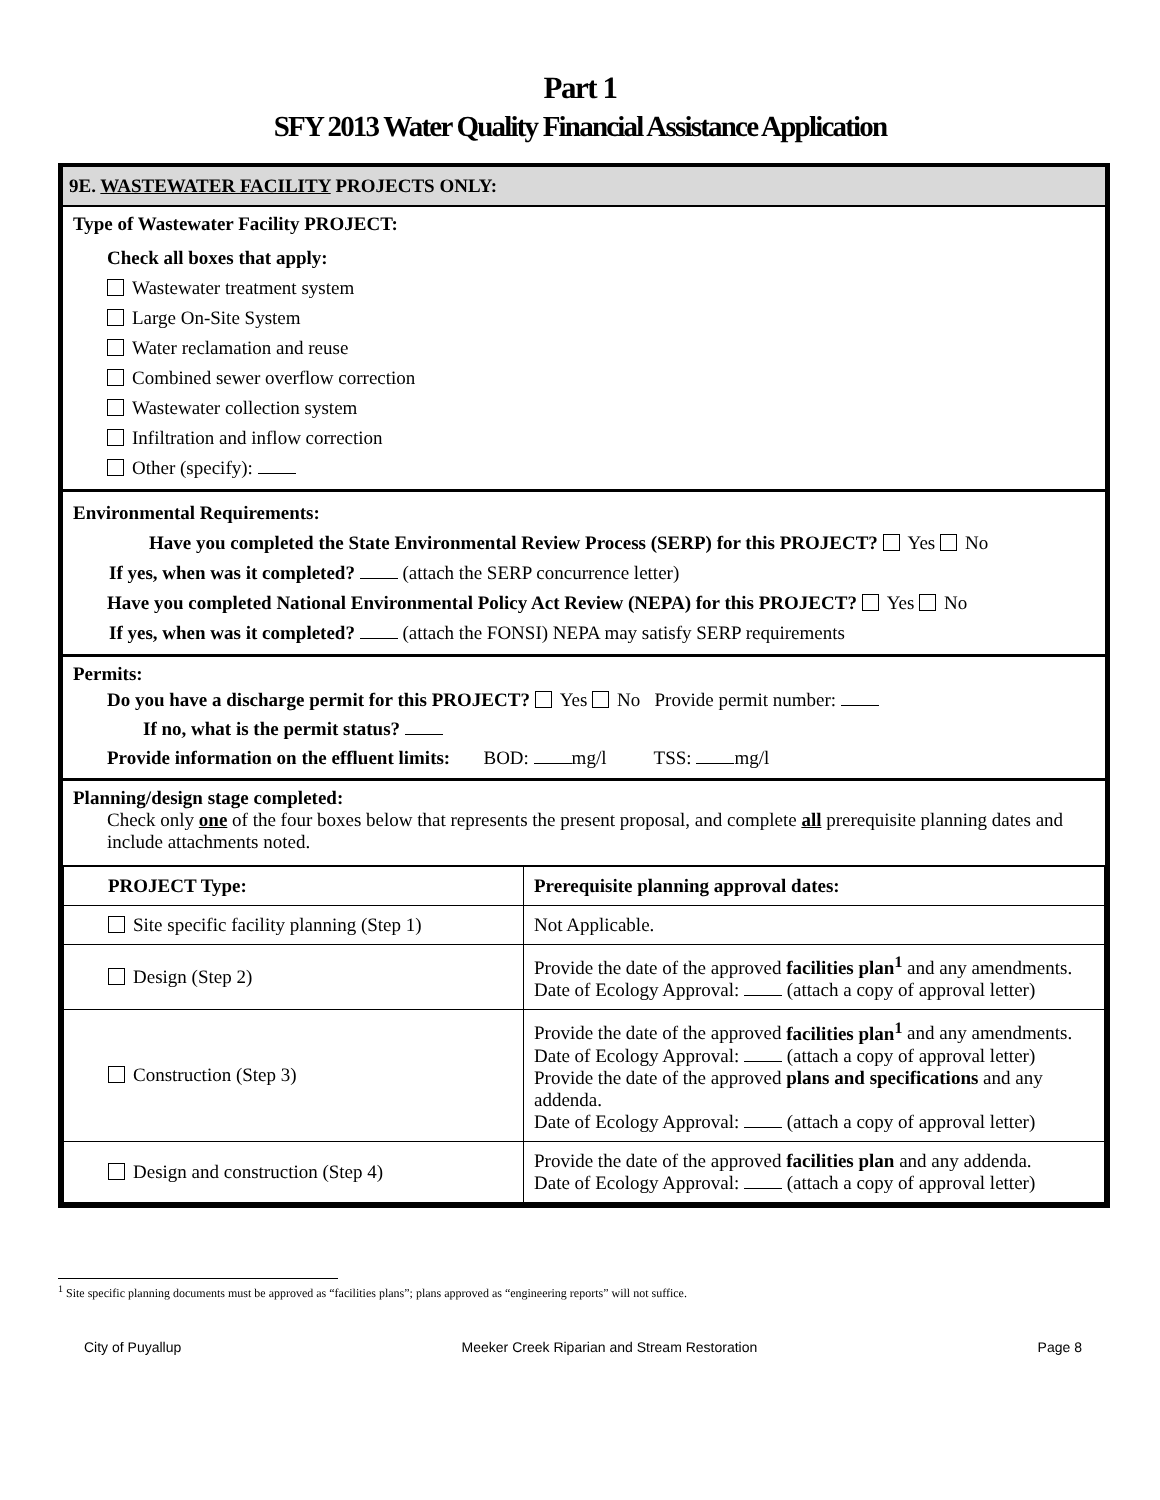Part 1
SFY 2013 Water Quality Financial Assistance Application
9E. WASTEWATER FACILITY PROJECTS ONLY:
Type of Wastewater Facility PROJECT:
Check all boxes that apply:
Wastewater treatment system
Large On-Site System
Water reclamation and reuse
Combined sewer overflow correction
Wastewater collection system
Infiltration and inflow correction
Other (specify):
Environmental Requirements:
Have you completed the State Environmental Review Process (SERP) for this PROJECT? Yes No
If yes, when was it completed? (attach the SERP concurrence letter)
Have you completed National Environmental Policy Act Review (NEPA) for this PROJECT? Yes No
If yes, when was it completed? (attach the FONSI) NEPA may satisfy SERP requirements
Permits:
Do you have a discharge permit for this PROJECT? Yes No Provide permit number:
If no, what is the permit status?
Provide information on the effluent limits: BOD: mg/l TSS: mg/l
Planning/design stage completed:
Check only one of the four boxes below that represents the present proposal, and complete all prerequisite planning dates and include attachments noted.
| PROJECT Type: | Prerequisite planning approval dates: |
| Site specific facility planning (Step 1) | Not Applicable. |
| Design (Step 2) | Provide the date of the approved facilities plan<sup>1</sup> and any amendments. Date of Ecology Approval: (attach a copy of approval letter) |
| Construction (Step 3) | Provide the date of the approved facilities plan<sup>1</sup> and any amendments. Date of Ecology Approval: (attach a copy of approval letter) Provide the date of the approved plans and specifications and any addenda. Date of Ecology Approval: (attach a copy of approval letter) |
| Design and construction (Step 4) | Provide the date of the approved facilities plan and any addenda. Date of Ecology Approval: (attach a copy of approval letter) |
<sup>1</sup> Site specific planning documents must be approved as “facilities plans”; plans approved as “engineering reports” will not suffice.
City of Puyallup Meeker Creek Riparian and Stream Restoration Page 8